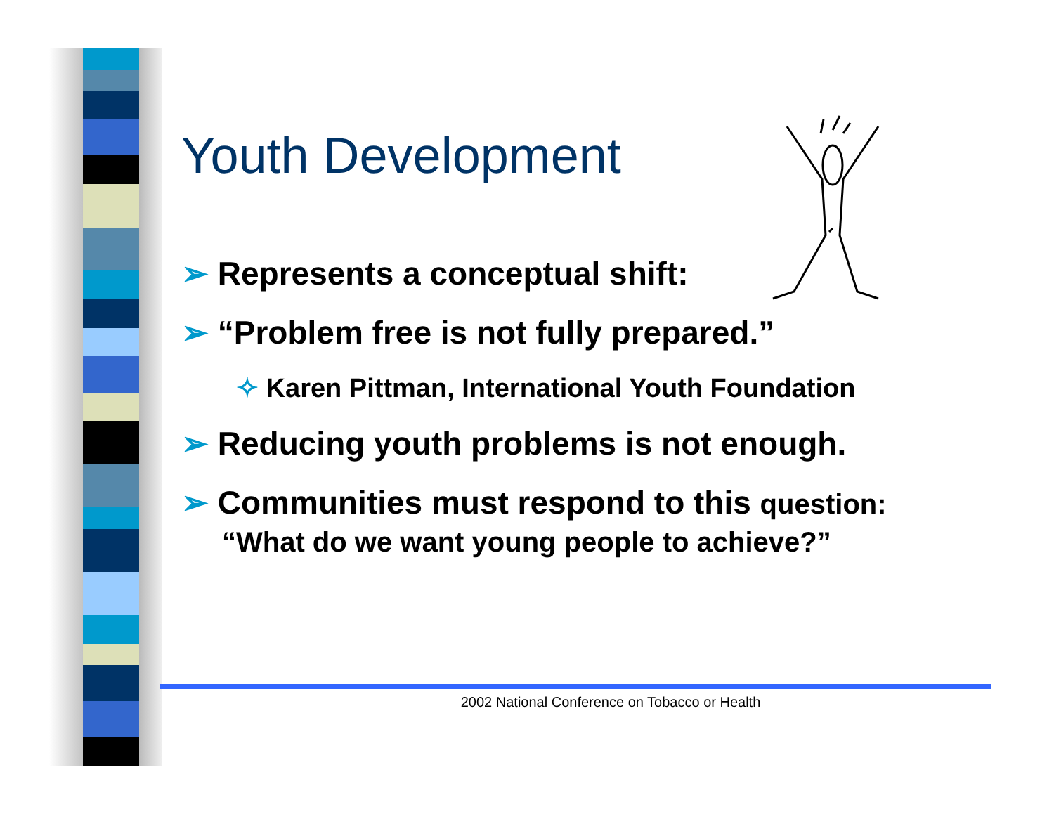Youth Development
➢ Represents a conceptual shift:
➢ “Problem free is not fully prepared.”
✧ Karen Pittman, International Youth Foundation
➢ Reducing youth problems is not enough.
➢ Communities must respond to this question: “What do we want young people to achieve?”
2002 National Conference on Tobacco or Health